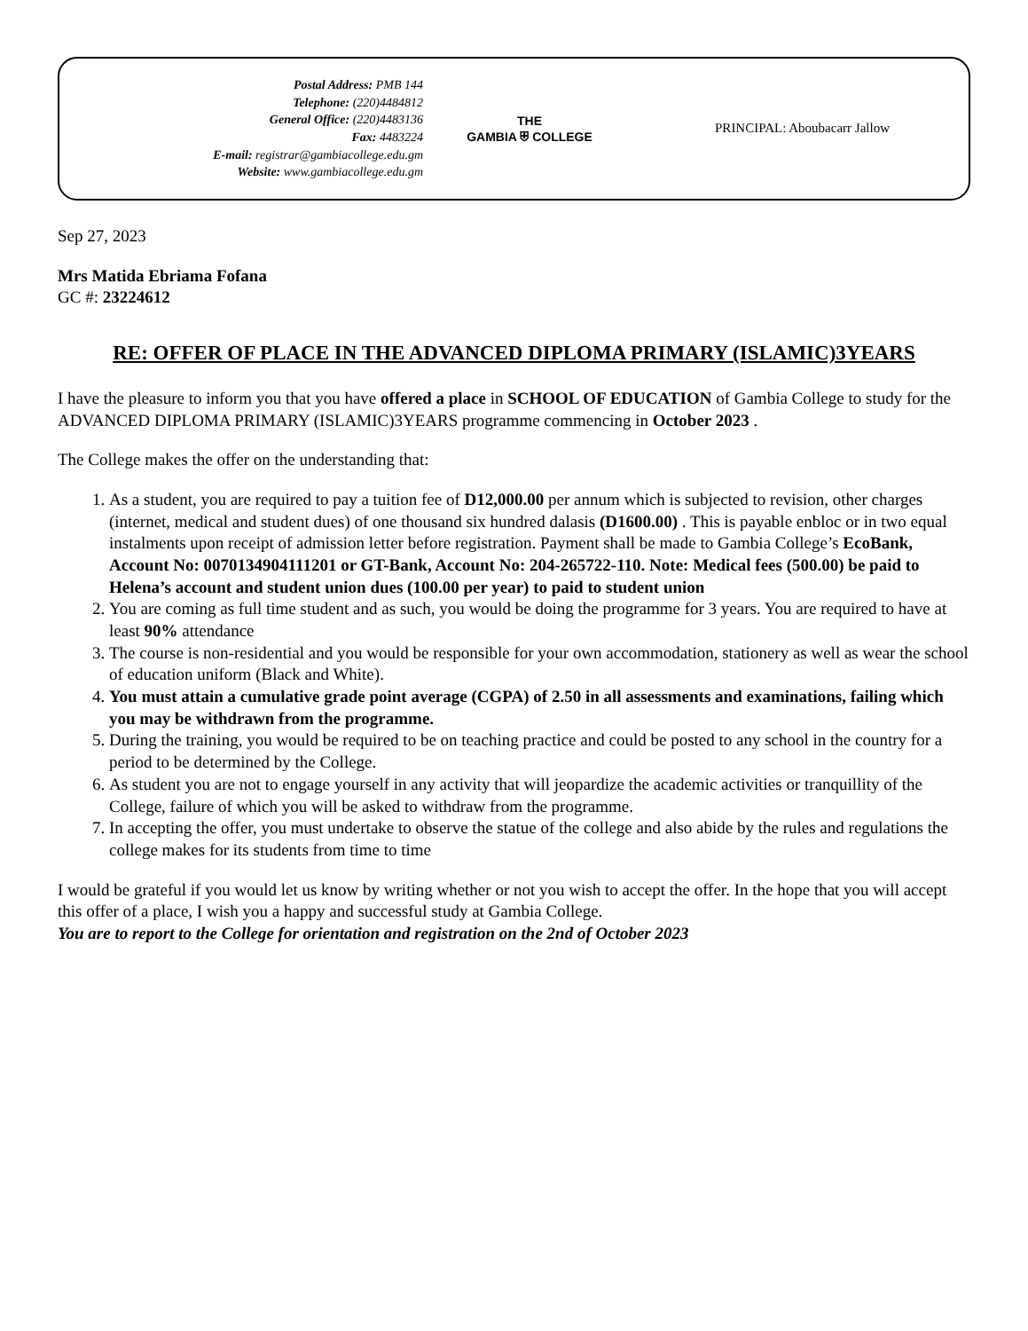Postal Address: PMB 144
Telephone: (220)4484812
General Office: (220)4483136
Fax: 4483224
E-mail: registrar@gambiacollege.edu.gm
Website: www.gambiacollege.edu.gm
THE
GAMBIA ⛨ COLLEGE
PRINCIPAL: Aboubacarr Jallow
Sep 27, 2023
Mrs Matida Ebriama Fofana
GC #: 23224612
RE: OFFER OF PLACE IN THE ADVANCED DIPLOMA PRIMARY (ISLAMIC)3YEARS
I have the pleasure to inform you that you have offered a place in SCHOOL OF EDUCATION of Gambia College to study for the ADVANCED DIPLOMA PRIMARY (ISLAMIC)3YEARS programme commencing in October 2023 .
The College makes the offer on the understanding that:
1. As a student, you are required to pay a tuition fee of D12,000.00 per annum which is subjected to revision, other charges (internet, medical and student dues) of one thousand six hundred dalasis (D1600.00) . This is payable enbloc or in two equal instalments upon receipt of admission letter before registration. Payment shall be made to Gambia College’s EcoBank, Account No: 0070134904111201 or GT-Bank, Account No: 204-265722-110. Note: Medical fees (500.00) be paid to Helena’s account and student union dues (100.00 per year) to paid to student union
2. You are coming as full time student and as such, you would be doing the programme for 3 years. You are required to have at least 90% attendance
3. The course is non-residential and you would be responsible for your own accommodation, stationery as well as wear the school of education uniform (Black and White).
4. You must attain a cumulative grade point average (CGPA) of 2.50 in all assessments and examinations, failing which you may be withdrawn from the programme.
5. During the training, you would be required to be on teaching practice and could be posted to any school in the country for a period to be determined by the College.
6. As student you are not to engage yourself in any activity that will jeopardize the academic activities or tranquillity of the College, failure of which you will be asked to withdraw from the programme.
7. In accepting the offer, you must undertake to observe the statue of the college and also abide by the rules and regulations the college makes for its students from time to time
I would be grateful if you would let us know by writing whether or not you wish to accept the offer. In the hope that you will accept this offer of a place, I wish you a happy and successful study at Gambia College.
You are to report to the College for orientation and registration on the 2nd of October 2023